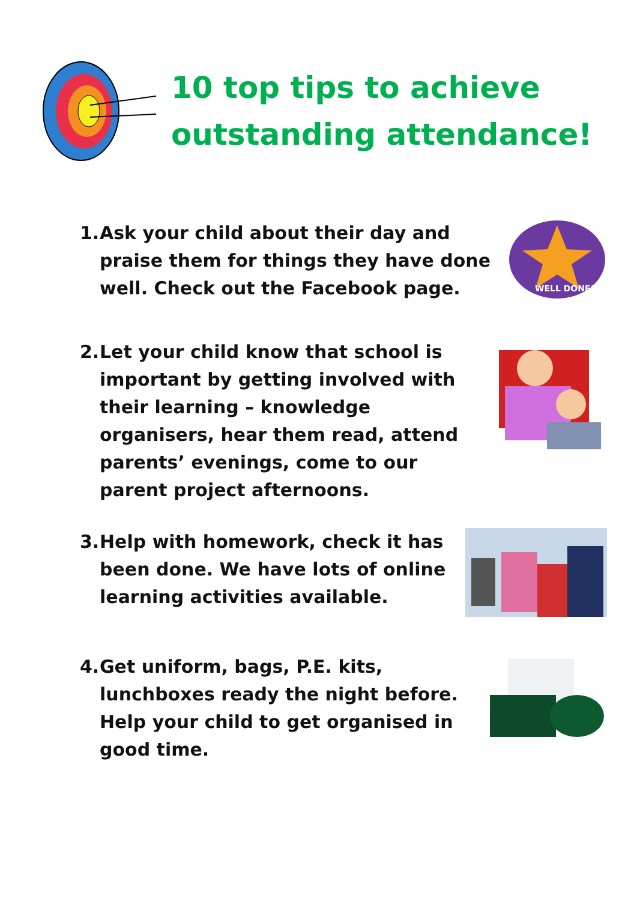10 top tips to achieve outstanding attendance!
1. Ask your child about their day and
praise them for things they have done
well. Check out the Facebook page.
WELL DONE!
2. Let your child know that school is
important by getting involved with
their learning – knowledge
organisers, hear them read, attend
parents’ evenings, come to our
parent project afternoons.
3. Help with homework, check it has
been done. We have lots of online
learning activities available.
4. Get uniform, bags, P.E. kits,
lunchboxes ready the night before.
Help your child to get organised in
good time.